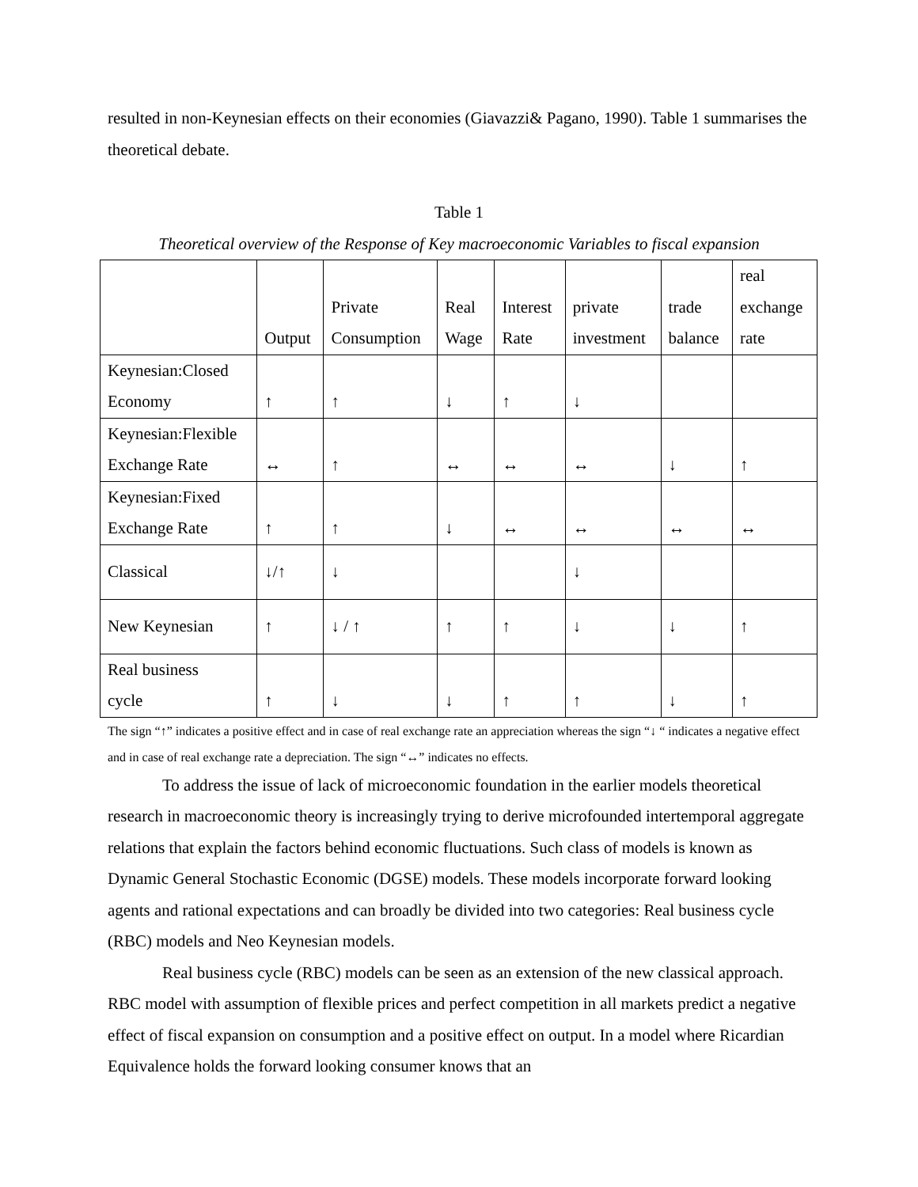resulted in non-Keynesian effects on their economies (Giavazzi& Pagano, 1990). Table 1 summarises the theoretical debate.
Table 1
Theoretical overview of the Response of Key macroeconomic Variables to fiscal expansion
| | Output | Private Consumption | Real Wage | Interest Rate | private investment | trade balance | real exchange rate |
| --- | --- | --- | --- | --- | --- | --- | --- |
| Keynesian:Closed Economy | ↑ | ↑ | ↓ | ↑ | ↓ | | |
| Keynesian:Flexible Exchange Rate | ↔ | ↑ | ↔ | ↔ | ↔ | ↓ | ↑ |
| Keynesian:Fixed Exchange Rate | ↑ | ↑ | ↓ | ↔ | ↔ | ↔ | ↔ |
| Classical | ↓/↑ | ↓ | | | ↓ | | |
| New Keynesian | ↑ | ↓ / ↑ | ↑ | ↑ | ↓ | ↓ | ↑ |
| Real business cycle | ↑ | ↓ | ↓ | ↑ | ↑ | ↓ | ↑ |
The sign “↑” indicates a positive effect and in case of real exchange rate an appreciation whereas the sign “↓ “ indicates a negative effect and in case of real exchange rate a depreciation. The sign “↔” indicates no effects.
To address the issue of lack of microeconomic foundation in the earlier models theoretical research in macroeconomic theory is increasingly trying to derive microfounded intertemporal aggregate relations that explain the factors behind economic fluctuations. Such class of models is known as Dynamic General Stochastic Economic (DGSE) models. These models incorporate forward looking agents and rational expectations and can broadly be divided into two categories: Real business cycle (RBC) models and Neo Keynesian models.
Real business cycle (RBC) models can be seen as an extension of the new classical approach. RBC model with assumption of flexible prices and perfect competition in all markets predict a negative effect of fiscal expansion on consumption and a positive effect on output. In a model where Ricardian Equivalence holds the forward looking consumer knows that an